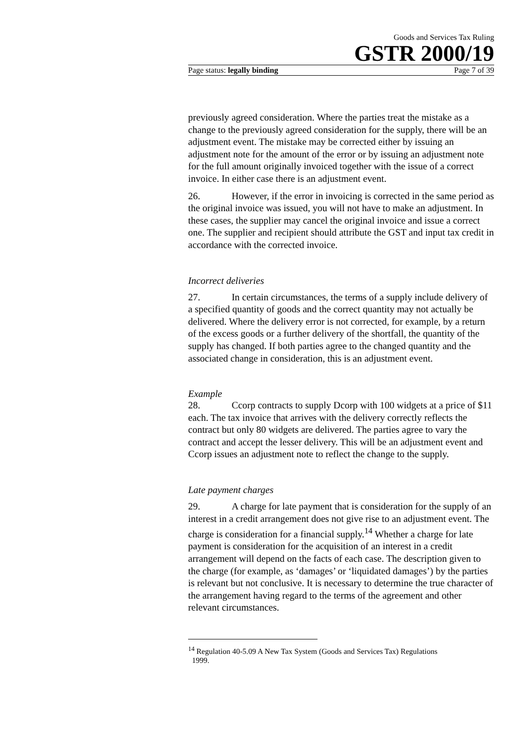Goods and Services Tax Ruling
GSTR 2000/19
Page status: legally binding Page 7 of 39
previously agreed consideration. Where the parties treat the mistake as a change to the previously agreed consideration for the supply, there will be an adjustment event. The mistake may be corrected either by issuing an adjustment note for the amount of the error or by issuing an adjustment note for the full amount originally invoiced together with the issue of a correct invoice. In either case there is an adjustment event.
26. However, if the error in invoicing is corrected in the same period as the original invoice was issued, you will not have to make an adjustment. In these cases, the supplier may cancel the original invoice and issue a correct one. The supplier and recipient should attribute the GST and input tax credit in accordance with the corrected invoice.
Incorrect deliveries
27. In certain circumstances, the terms of a supply include delivery of a specified quantity of goods and the correct quantity may not actually be delivered. Where the delivery error is not corrected, for example, by a return of the excess goods or a further delivery of the shortfall, the quantity of the supply has changed. If both parties agree to the changed quantity and the associated change in consideration, this is an adjustment event.
Example
28. Ccorp contracts to supply Dcorp with 100 widgets at a price of $11 each. The tax invoice that arrives with the delivery correctly reflects the contract but only 80 widgets are delivered. The parties agree to vary the contract and accept the lesser delivery. This will be an adjustment event and Ccorp issues an adjustment note to reflect the change to the supply.
Late payment charges
29. A charge for late payment that is consideration for the supply of an interest in a credit arrangement does not give rise to an adjustment event. The charge is consideration for a financial supply.<sup>14</sup> Whether a charge for late payment is consideration for the acquisition of an interest in a credit arrangement will depend on the facts of each case. The description given to the charge (for example, as ‘damages’ or ‘liquidated damages’) by the parties is relevant but not conclusive. It is necessary to determine the true character of the arrangement having regard to the terms of the agreement and other relevant circumstances.
<sup>14</sup> Regulation 40-5.09 A New Tax System (Goods and Services Tax) Regulations
1999.